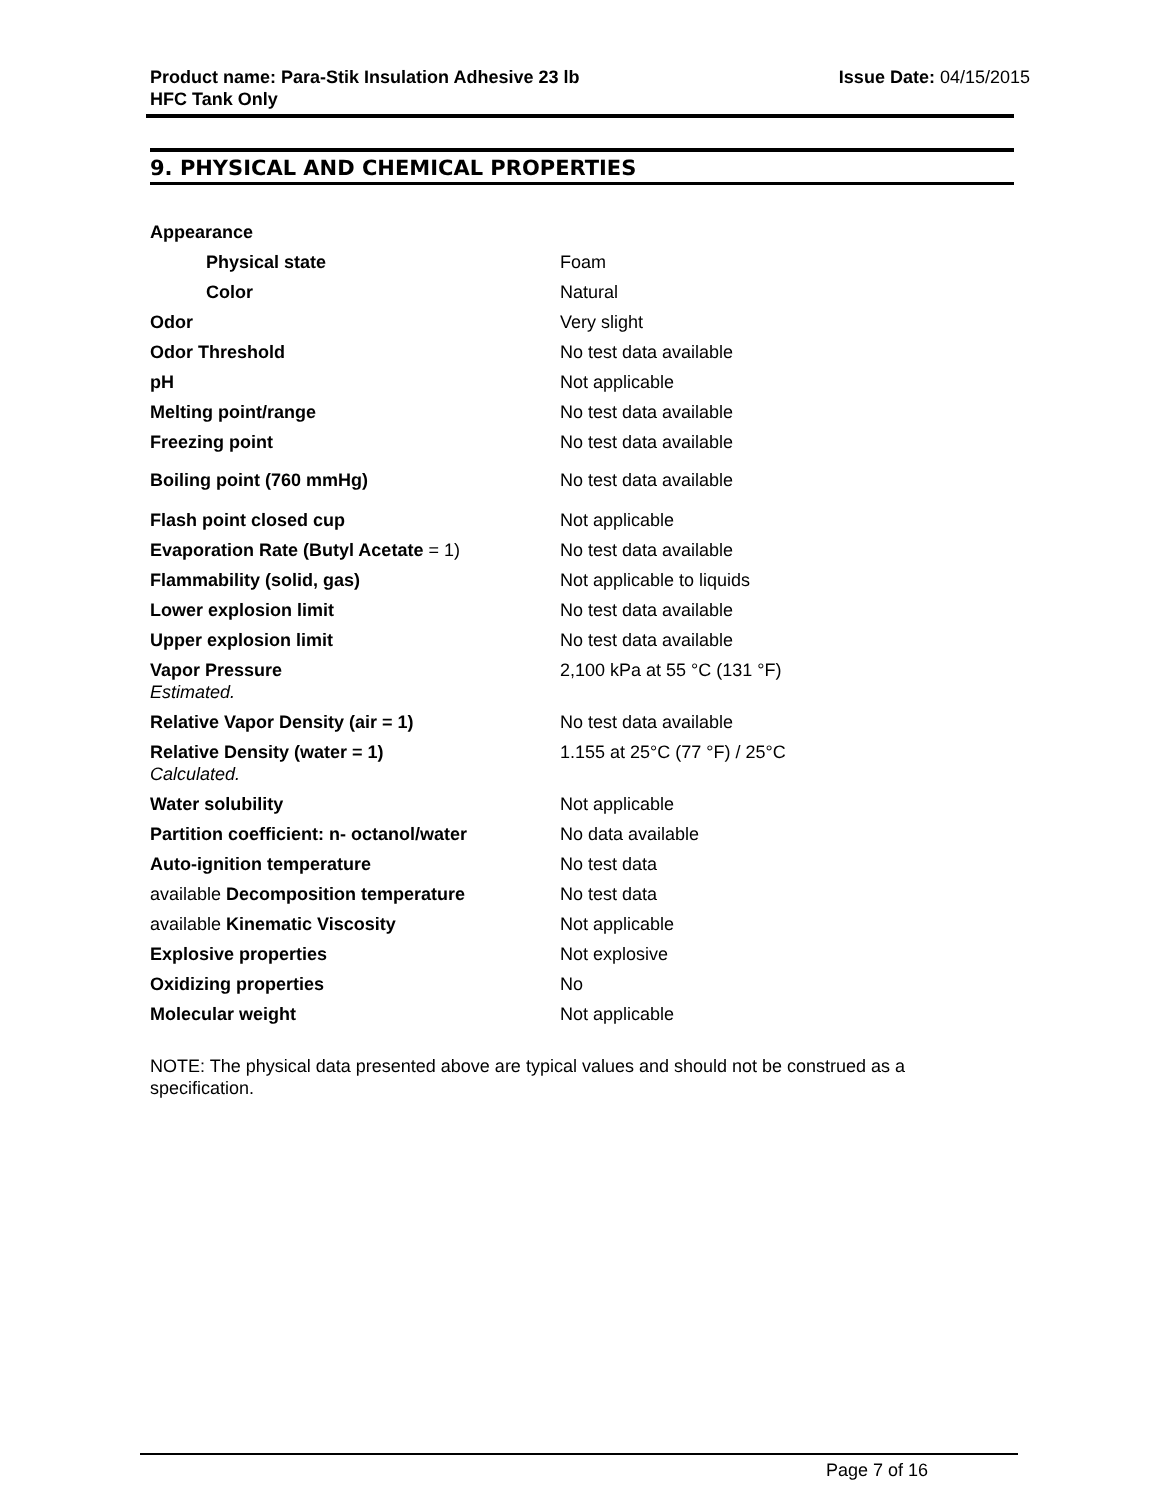Product name: Para-Stik Insulation Adhesive 23 lb
HFC Tank Only
Issue Date: 04/15/2015
9. PHYSICAL AND CHEMICAL PROPERTIES
| Appearance | |
| Physical state | Foam |
| Color | Natural |
| Odor | Very slight |
| Odor Threshold | No test data available |
| pH | Not applicable |
| Melting point/range | No test data available |
| Freezing point | No test data available |
| Boiling point (760 mmHg) | No test data available |
| Flash point closed cup | Not applicable |
| Evaporation Rate (Butyl Acetate = 1) | No test data available |
| Flammability (solid, gas) | Not applicable to liquids |
| Lower explosion limit | No test data available |
| Upper explosion limit | No test data available |
| Vapor Pressure Estimated. | 2,100 kPa at 55 °C (131 °F) |
| Relative Vapor Density (air = 1) | No test data available |
| Relative Density (water = 1) Calculated. | 1.155 at 25°C (77 °F) / 25°C |
| Water solubility | Not applicable |
| Partition coefficient: n- octanol/water | No data available |
| Auto-ignition temperature | No test data |
| available Decomposition temperature | No test data |
| available Kinematic Viscosity | Not applicable |
| Explosive properties | Not explosive |
| Oxidizing properties | No |
| Molecular weight | Not applicable |
NOTE: The physical data presented above are typical values and should not be construed as a specification.
Page 7 of 16